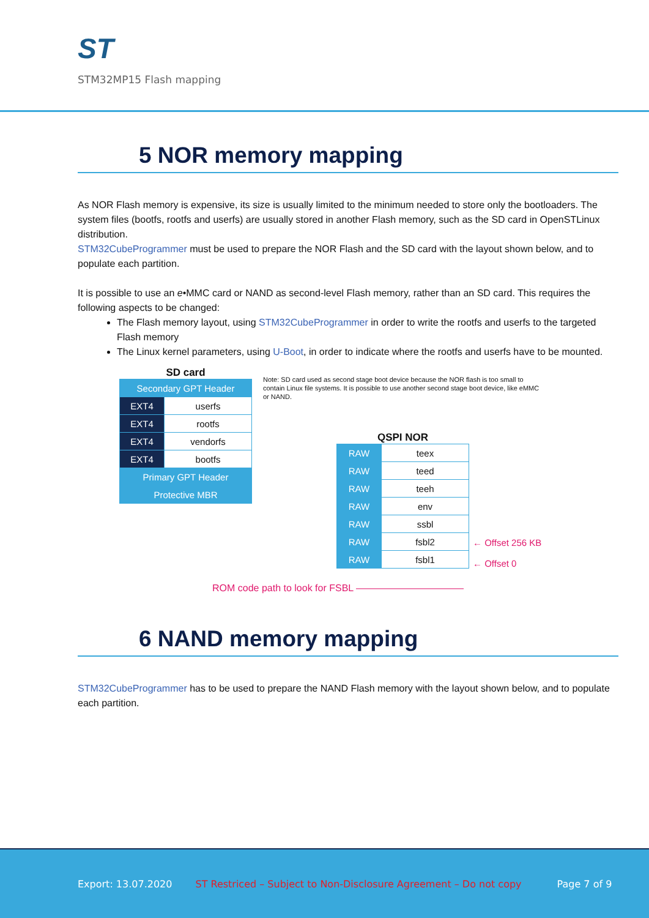ST
STM32MP15 Flash mapping
5 NOR memory mapping
As NOR Flash memory is expensive, its size is usually limited to the minimum needed to store only the bootloaders. The system files (bootfs, rootfs and userfs) are usually stored in another Flash memory, such as the SD card in OpenSTLinux distribution.
STM32CubeProgrammer must be used to prepare the NOR Flash and the SD card with the layout shown below, and to populate each partition.
It is possible to use an e•MMC card or NAND as second-level Flash memory, rather than an SD card. This requires the following aspects to be changed:
The Flash memory layout, using STM32CubeProgrammer in order to write the rootfs and userfs to the targeted Flash memory
The Linux kernel parameters, using U-Boot, in order to indicate where the rootfs and userfs have to be mounted.
SD card
| Secondary GPT Header | |
| EXT4 | userfs |
| EXT4 | rootfs |
| EXT4 | vendorfs |
| EXT4 | bootfs |
| Primary GPT Header | |
| Protective MBR | |
Note: SD card used as second stage boot device because the NOR flash is too small to contain Linux file systems. It is possible to use another second stage boot device, like eMMC or NAND.
QSPI NOR
| RAW | teex |
| RAW | teed |
| RAW | teeh |
| RAW | env |
| RAW | ssbl |
| RAW | fsbl2 |
| RAW | fsbl1 |
← Offset 256 KB
← Offset 0
ROM code path to look for FSBL ———————————
6 NAND memory mapping
STM32CubeProgrammer has to be used to prepare the NAND Flash memory with the layout shown below, and to populate each partition.
Export: 13.07.2020 ST Restriced – Subject to Non-Disclosure Agreement – Do not copy Page 7 of 9